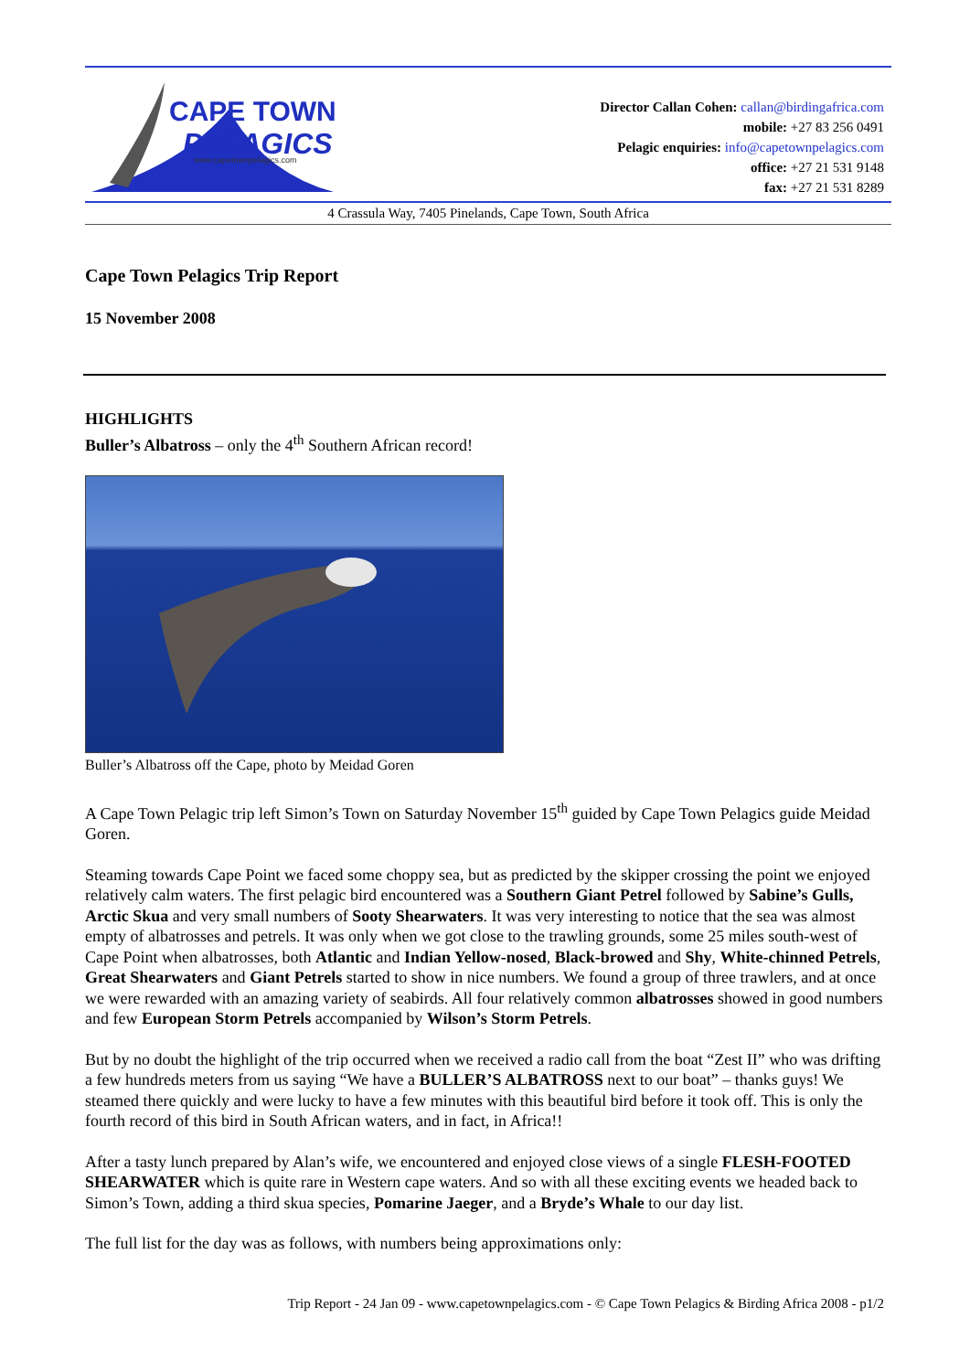CAPE TOWN
PELAGICS
www.capetownpelagics.com
Director Callan Cohen: callan@birdingafrica.com
mobile: +27 83 256 0491
Pelagic enquiries: info@capetownpelagics.com
office: +27 21 531 9148
fax: +27 21 531 8289
4 Crassula Way, 7405 Pinelands, Cape Town, South Africa
Cape Town Pelagics Trip Report
15 November 2008
HIGHLIGHTS
Buller’s Albatross – only the 4<sup>th</sup> Southern African record!
Buller’s Albatross off the Cape, photo by Meidad Goren
A Cape Town Pelagic trip left Simon’s Town on Saturday November 15<sup>th</sup> guided by Cape Town Pelagics guide Meidad Goren.
Steaming towards Cape Point we faced some choppy sea, but as predicted by the skipper crossing the point we enjoyed relatively calm waters. The first pelagic bird encountered was a Southern Giant Petrel followed by Sabine’s Gulls, Arctic Skua and very small numbers of Sooty Shearwaters. It was very interesting to notice that the sea was almost empty of albatrosses and petrels. It was only when we got close to the trawling grounds, some 25 miles south-west of Cape Point when albatrosses, both Atlantic and Indian Yellow-nosed, Black-browed and Shy, White-chinned Petrels, Great Shearwaters and Giant Petrels started to show in nice numbers. We found a group of three trawlers, and at once we were rewarded with an amazing variety of seabirds. All four relatively common albatrosses showed in good numbers and few European Storm Petrels accompanied by Wilson’s Storm Petrels.
But by no doubt the highlight of the trip occurred when we received a radio call from the boat “Zest II” who was drifting a few hundreds meters from us saying “We have a BULLER’S ALBATROSS next to our boat” – thanks guys! We steamed there quickly and were lucky to have a few minutes with this beautiful bird before it took off. This is only the fourth record of this bird in South African waters, and in fact, in Africa!!
After a tasty lunch prepared by Alan’s wife, we encountered and enjoyed close views of a single FLESH-FOOTED SHEARWATER which is quite rare in Western cape waters. And so with all these exciting events we headed back to Simon’s Town, adding a third skua species, Pomarine Jaeger, and a Bryde’s Whale to our day list.
The full list for the day was as follows, with numbers being approximations only:
Trip Report - 24 Jan 09 - www.capetownpelagics.com - © Cape Town Pelagics & Birding Africa 2008 - p1/2